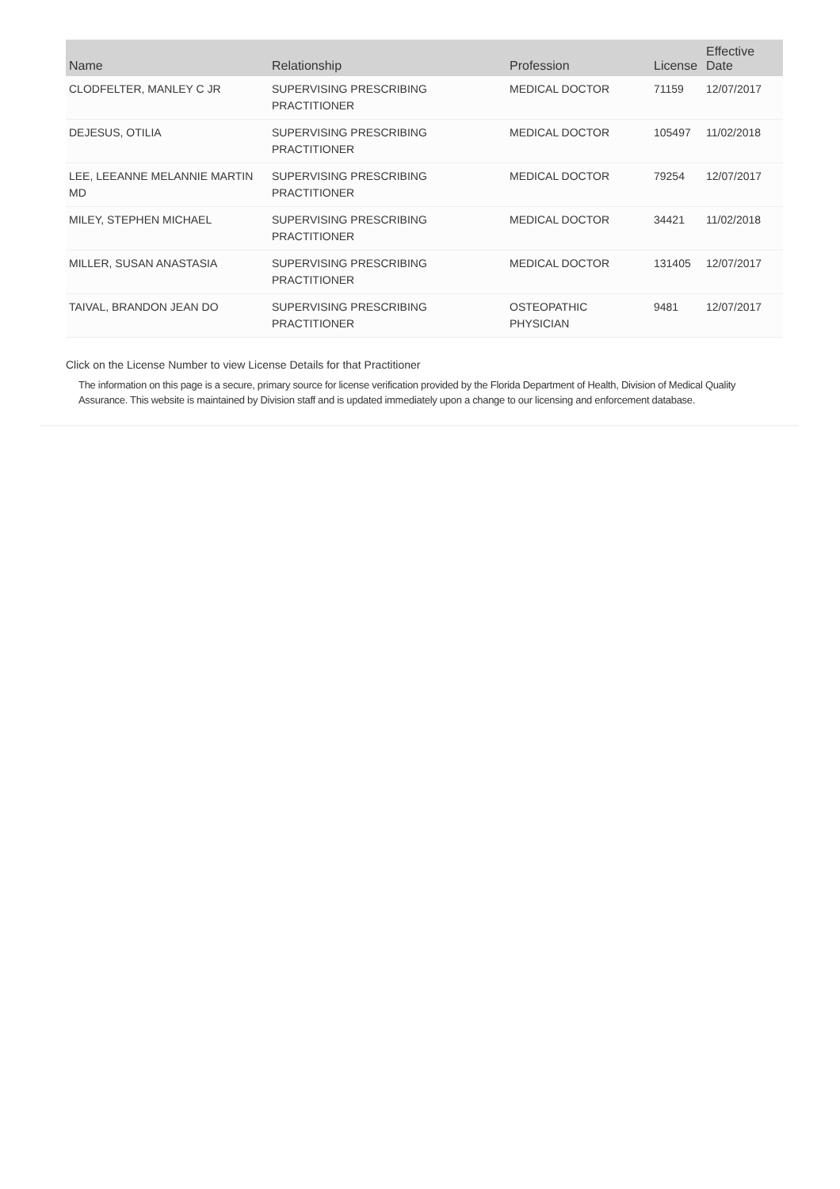| Name | Relationship | Profession | License | Effective Date |
| --- | --- | --- | --- | --- |
| CLODFELTER, MANLEY C JR | SUPERVISING PRESCRIBING PRACTITIONER | MEDICAL DOCTOR | 71159 | 12/07/2017 |
| DEJESUS, OTILIA | SUPERVISING PRESCRIBING PRACTITIONER | MEDICAL DOCTOR | 105497 | 11/02/2018 |
| LEE, LEEANNE MELANNIE MARTIN MD | SUPERVISING PRESCRIBING PRACTITIONER | MEDICAL DOCTOR | 79254 | 12/07/2017 |
| MILEY, STEPHEN MICHAEL | SUPERVISING PRESCRIBING PRACTITIONER | MEDICAL DOCTOR | 34421 | 11/02/2018 |
| MILLER, SUSAN ANASTASIA | SUPERVISING PRESCRIBING PRACTITIONER | MEDICAL DOCTOR | 131405 | 12/07/2017 |
| TAIVAL, BRANDON JEAN DO | SUPERVISING PRESCRIBING PRACTITIONER | OSTEOPATHIC PHYSICIAN | 9481 | 12/07/2017 |
Click on the License Number to view License Details for that Practitioner
The information on this page is a secure, primary source for license verification provided by the Florida Department of Health, Division of Medical Quality Assurance. This website is maintained by Division staff and is updated immediately upon a change to our licensing and enforcement database.